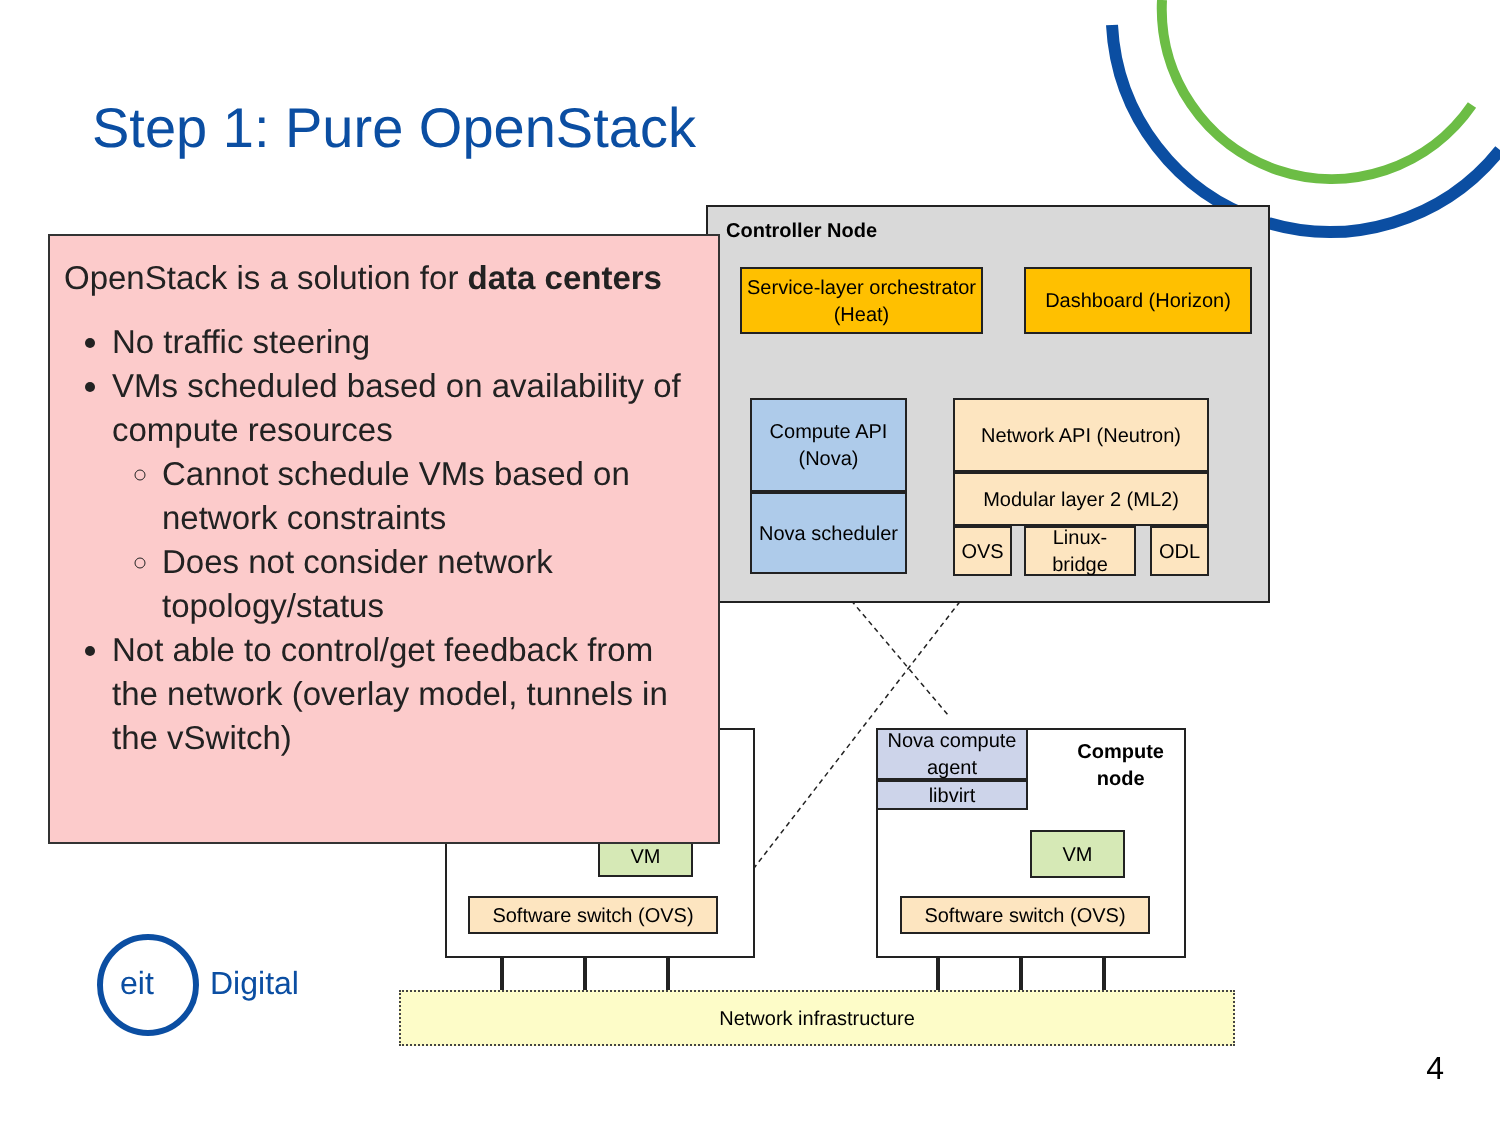Step 1: Pure OpenStack
Controller Node
Service-layer orchestrator (Heat)
Dashboard (Horizon)
Compute API (Nova)
Nova scheduler
Network API (Neutron)
Modular layer 2 (ML2)
OVS
Linux-bridge
ODL
OpenStack is a solution for data centers
No traffic steering
VMs scheduled based on availability of compute resources
Cannot schedule VMs based on network constraints
Does not consider network topology/status
Not able to control/get feedback from the network (overlay model, tunnels in the vSwitch)
VM
Software switch (OVS)
Compute
node
Nova compute agent
libvirt
VM
Software switch (OVS)
Network infrastructure
eit Digital
4